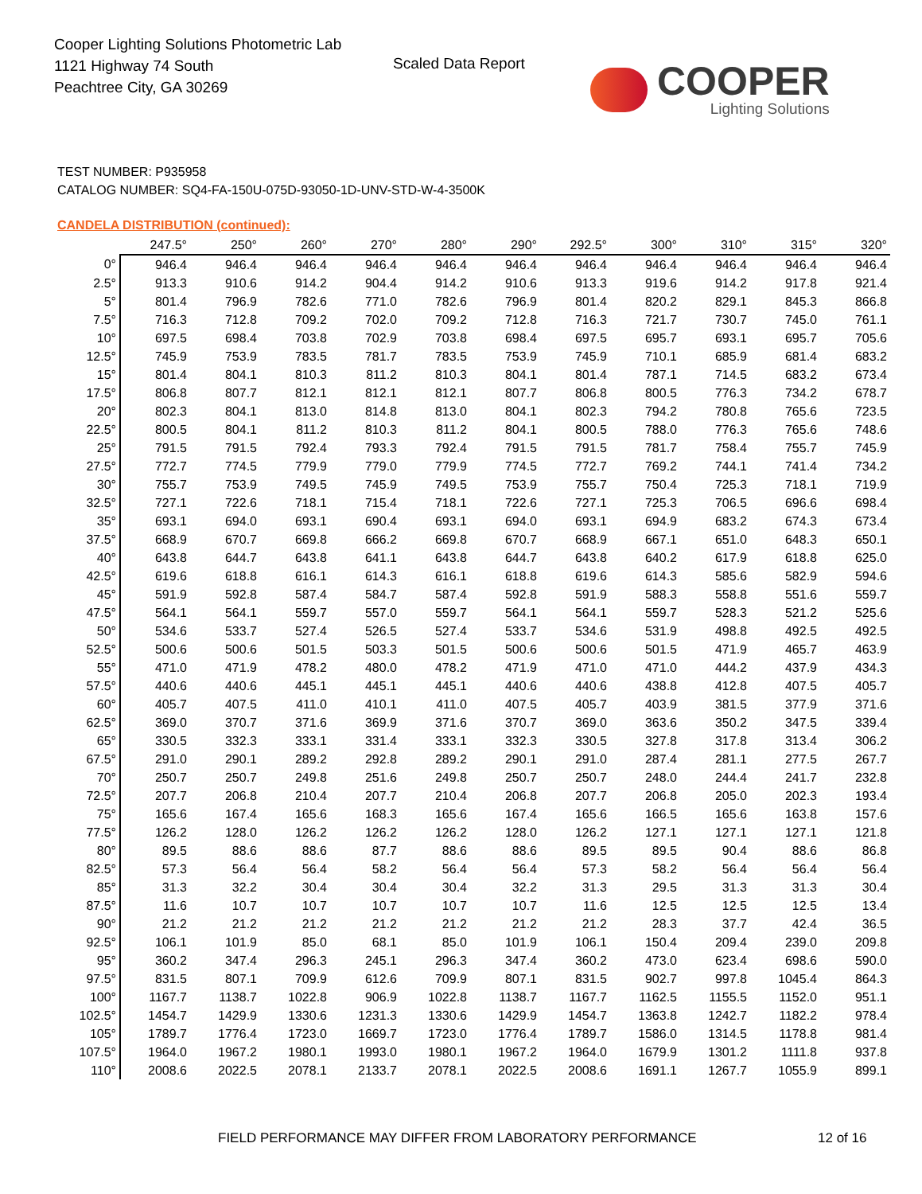Cooper Lighting Solutions Photometric Lab
1121 Highway 74 South
Peachtree City, GA 30269
Scaled Data Report COOPER
Lighting Solutions
TEST NUMBER: P935958
CATALOG NUMBER: SQ4-FA-150U-075D-93050-1D-UNV-STD-W-4-3500K
CANDELA DISTRIBUTION (continued):
| | 247.5° | 250° | 260° | 270° | 280° | 290° | 292.5° | 300° | 310° | 315° | 320° |
| --- | --- | --- | --- | --- | --- | --- | --- | --- | --- | --- | --- |
| 0° | 946.4 | 946.4 | 946.4 | 946.4 | 946.4 | 946.4 | 946.4 | 946.4 | 946.4 | 946.4 | 946.4 |
| 2.5° | 913.3 | 910.6 | 914.2 | 904.4 | 914.2 | 910.6 | 913.3 | 919.6 | 914.2 | 917.8 | 921.4 |
| 5° | 801.4 | 796.9 | 782.6 | 771.0 | 782.6 | 796.9 | 801.4 | 820.2 | 829.1 | 845.3 | 866.8 |
| 7.5° | 716.3 | 712.8 | 709.2 | 702.0 | 709.2 | 712.8 | 716.3 | 721.7 | 730.7 | 745.0 | 761.1 |
| 10° | 697.5 | 698.4 | 703.8 | 702.9 | 703.8 | 698.4 | 697.5 | 695.7 | 693.1 | 695.7 | 705.6 |
| 12.5° | 745.9 | 753.9 | 783.5 | 781.7 | 783.5 | 753.9 | 745.9 | 710.1 | 685.9 | 681.4 | 683.2 |
| 15° | 801.4 | 804.1 | 810.3 | 811.2 | 810.3 | 804.1 | 801.4 | 787.1 | 714.5 | 683.2 | 673.4 |
| 17.5° | 806.8 | 807.7 | 812.1 | 812.1 | 812.1 | 807.7 | 806.8 | 800.5 | 776.3 | 734.2 | 678.7 |
| 20° | 802.3 | 804.1 | 813.0 | 814.8 | 813.0 | 804.1 | 802.3 | 794.2 | 780.8 | 765.6 | 723.5 |
| 22.5° | 800.5 | 804.1 | 811.2 | 810.3 | 811.2 | 804.1 | 800.5 | 788.0 | 776.3 | 765.6 | 748.6 |
| 25° | 791.5 | 791.5 | 792.4 | 793.3 | 792.4 | 791.5 | 791.5 | 781.7 | 758.4 | 755.7 | 745.9 |
| 27.5° | 772.7 | 774.5 | 779.9 | 779.0 | 779.9 | 774.5 | 772.7 | 769.2 | 744.1 | 741.4 | 734.2 |
| 30° | 755.7 | 753.9 | 749.5 | 745.9 | 749.5 | 753.9 | 755.7 | 750.4 | 725.3 | 718.1 | 719.9 |
| 32.5° | 727.1 | 722.6 | 718.1 | 715.4 | 718.1 | 722.6 | 727.1 | 725.3 | 706.5 | 696.6 | 698.4 |
| 35° | 693.1 | 694.0 | 693.1 | 690.4 | 693.1 | 694.0 | 693.1 | 694.9 | 683.2 | 674.3 | 673.4 |
| 37.5° | 668.9 | 670.7 | 669.8 | 666.2 | 669.8 | 670.7 | 668.9 | 667.1 | 651.0 | 648.3 | 650.1 |
| 40° | 643.8 | 644.7 | 643.8 | 641.1 | 643.8 | 644.7 | 643.8 | 640.2 | 617.9 | 618.8 | 625.0 |
| 42.5° | 619.6 | 618.8 | 616.1 | 614.3 | 616.1 | 618.8 | 619.6 | 614.3 | 585.6 | 582.9 | 594.6 |
| 45° | 591.9 | 592.8 | 587.4 | 584.7 | 587.4 | 592.8 | 591.9 | 588.3 | 558.8 | 551.6 | 559.7 |
| 47.5° | 564.1 | 564.1 | 559.7 | 557.0 | 559.7 | 564.1 | 564.1 | 559.7 | 528.3 | 521.2 | 525.6 |
| 50° | 534.6 | 533.7 | 527.4 | 526.5 | 527.4 | 533.7 | 534.6 | 531.9 | 498.8 | 492.5 | 492.5 |
| 52.5° | 500.6 | 500.6 | 501.5 | 503.3 | 501.5 | 500.6 | 500.6 | 501.5 | 471.9 | 465.7 | 463.9 |
| 55° | 471.0 | 471.9 | 478.2 | 480.0 | 478.2 | 471.9 | 471.0 | 471.0 | 444.2 | 437.9 | 434.3 |
| 57.5° | 440.6 | 440.6 | 445.1 | 445.1 | 445.1 | 440.6 | 440.6 | 438.8 | 412.8 | 407.5 | 405.7 |
| 60° | 405.7 | 407.5 | 411.0 | 410.1 | 411.0 | 407.5 | 405.7 | 403.9 | 381.5 | 377.9 | 371.6 |
| 62.5° | 369.0 | 370.7 | 371.6 | 369.9 | 371.6 | 370.7 | 369.0 | 363.6 | 350.2 | 347.5 | 339.4 |
| 65° | 330.5 | 332.3 | 333.1 | 331.4 | 333.1 | 332.3 | 330.5 | 327.8 | 317.8 | 313.4 | 306.2 |
| 67.5° | 291.0 | 290.1 | 289.2 | 292.8 | 289.2 | 290.1 | 291.0 | 287.4 | 281.1 | 277.5 | 267.7 |
| 70° | 250.7 | 250.7 | 249.8 | 251.6 | 249.8 | 250.7 | 250.7 | 248.0 | 244.4 | 241.7 | 232.8 |
| 72.5° | 207.7 | 206.8 | 210.4 | 207.7 | 210.4 | 206.8 | 207.7 | 206.8 | 205.0 | 202.3 | 193.4 |
| 75° | 165.6 | 167.4 | 165.6 | 168.3 | 165.6 | 167.4 | 165.6 | 166.5 | 165.6 | 163.8 | 157.6 |
| 77.5° | 126.2 | 128.0 | 126.2 | 126.2 | 126.2 | 128.0 | 126.2 | 127.1 | 127.1 | 127.1 | 121.8 |
| 80° | 89.5 | 88.6 | 88.6 | 87.7 | 88.6 | 88.6 | 89.5 | 89.5 | 90.4 | 88.6 | 86.8 |
| 82.5° | 57.3 | 56.4 | 56.4 | 58.2 | 56.4 | 56.4 | 57.3 | 58.2 | 56.4 | 56.4 | 56.4 |
| 85° | 31.3 | 32.2 | 30.4 | 30.4 | 30.4 | 32.2 | 31.3 | 29.5 | 31.3 | 31.3 | 30.4 |
| 87.5° | 11.6 | 10.7 | 10.7 | 10.7 | 10.7 | 10.7 | 11.6 | 12.5 | 12.5 | 12.5 | 13.4 |
| 90° | 21.2 | 21.2 | 21.2 | 21.2 | 21.2 | 21.2 | 21.2 | 28.3 | 37.7 | 42.4 | 36.5 |
| 92.5° | 106.1 | 101.9 | 85.0 | 68.1 | 85.0 | 101.9 | 106.1 | 150.4 | 209.4 | 239.0 | 209.8 |
| 95° | 360.2 | 347.4 | 296.3 | 245.1 | 296.3 | 347.4 | 360.2 | 473.0 | 623.4 | 698.6 | 590.0 |
| 97.5° | 831.5 | 807.1 | 709.9 | 612.6 | 709.9 | 807.1 | 831.5 | 902.7 | 997.8 | 1045.4 | 864.3 |
| 100° | 1167.7 | 1138.7 | 1022.8 | 906.9 | 1022.8 | 1138.7 | 1167.7 | 1162.5 | 1155.5 | 1152.0 | 951.1 |
| 102.5° | 1454.7 | 1429.9 | 1330.6 | 1231.3 | 1330.6 | 1429.9 | 1454.7 | 1363.8 | 1242.7 | 1182.2 | 978.4 |
| 105° | 1789.7 | 1776.4 | 1723.0 | 1669.7 | 1723.0 | 1776.4 | 1789.7 | 1586.0 | 1314.5 | 1178.8 | 981.4 |
| 107.5° | 1964.0 | 1967.2 | 1980.1 | 1993.0 | 1980.1 | 1967.2 | 1964.0 | 1679.9 | 1301.2 | 1111.8 | 937.8 |
| 110° | 2008.6 | 2022.5 | 2078.1 | 2133.7 | 2078.1 | 2022.5 | 2008.6 | 1691.1 | 1267.7 | 1055.9 | 899.1 |
FIELD PERFORMANCE MAY DIFFER FROM LABORATORY PERFORMANCE
12 of 16